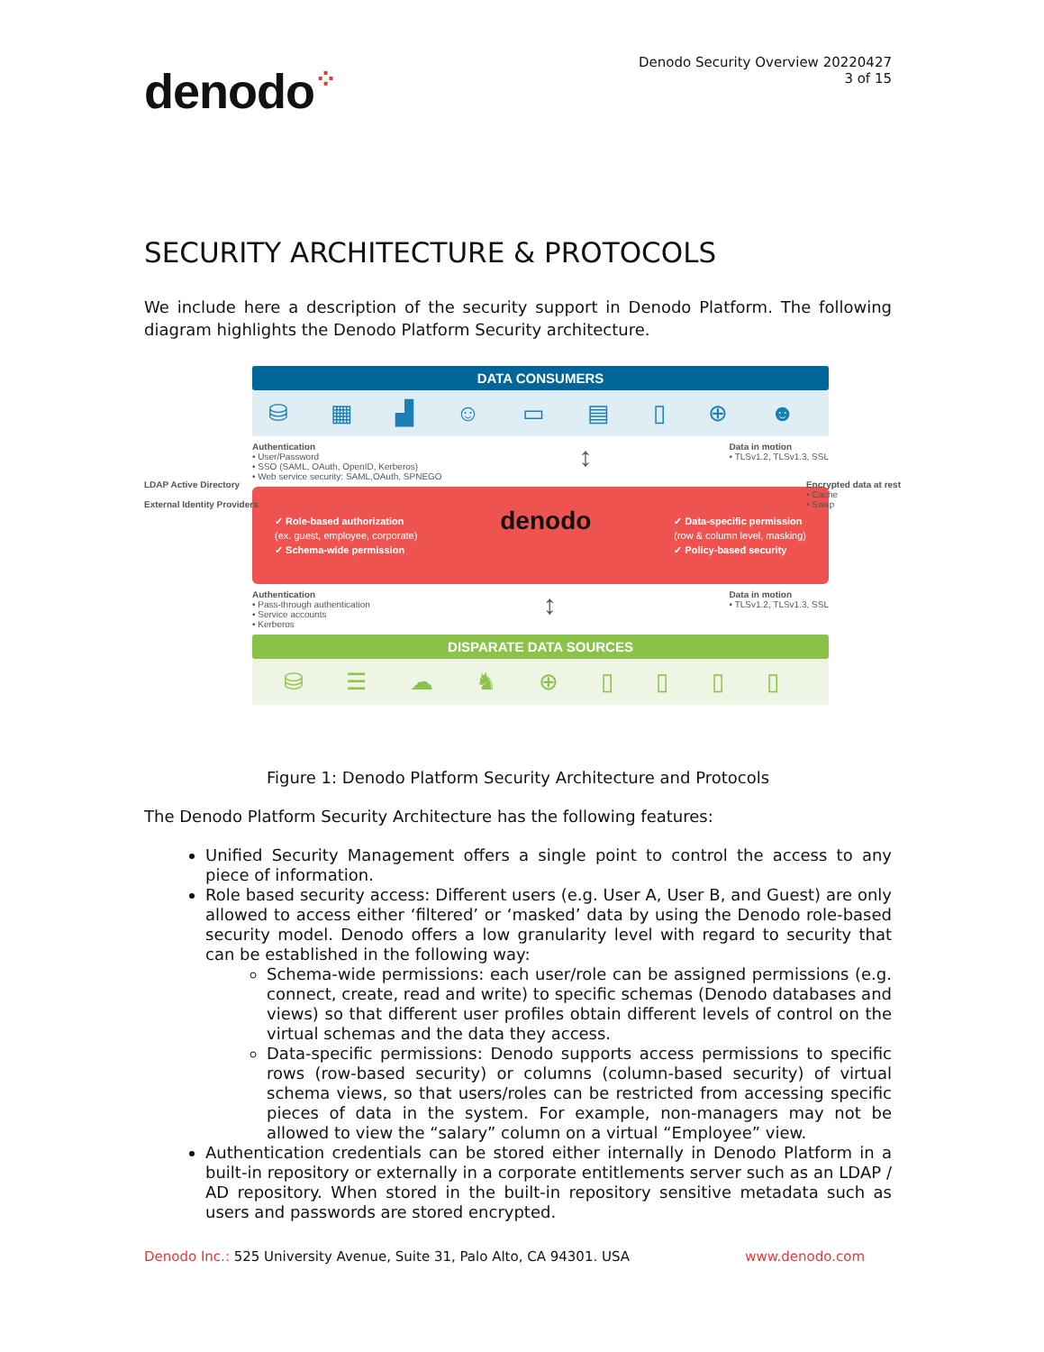denodo⁘
Denodo Security Overview 20220427
3 of 15
SECURITY ARCHITECTURE & PROTOCOLS
We include here a description of the security support in Denodo Platform. The following diagram highlights the Denodo Platform Security architecture.
DATA CONSUMERS
⛁ ▦ ▟ ☺ ▭ ▤ ▯ ⊕ ☻
Authentication
• User/Password
• SSO (SAML, OAuth, OpenID, Kerberos)
• Web service security: SAML,OAuth, SPNEGO
↕
Data in motion
• TLSv1.2, TLSv1.3, SSL
✓ Role-based authorization
(ex. guest, employee, corporate)
✓ Schema-wide permission
denodo
✓ Data-specific permission
(row & column level, masking)
✓ Policy-based security
Authentication
• Pass-through authentication
• Service accounts
• Kerberos
↕
Data in motion
• TLSv1.2, TLSv1.3, SSL
DISPARATE DATA SOURCES
⛁ ☰ ☁ ♞ ⊕ ▯ ▯ ▯ ▯
LDAP Active Directory
External Identity Providers
Encrypted data at rest
• Cache
• Swap
Figure 1: Denodo Platform Security Architecture and Protocols
The Denodo Platform Security Architecture has the following features:
Unified Security Management offers a single point to control the access to any piece of information.
Role based security access: Different users (e.g. User A, User B, and Guest) are only allowed to access either ‘filtered’ or ‘masked’ data by using the Denodo role-based security model. Denodo offers a low granularity level with regard to security that can be established in the following way:
Schema-wide permissions: each user/role can be assigned permissions (e.g. connect, create, read and write) to specific schemas (Denodo databases and views) so that different user profiles obtain different levels of control on the virtual schemas and the data they access.
Data-specific permissions: Denodo supports access permissions to specific rows (row-based security) or columns (column-based security) of virtual schema views, so that users/roles can be restricted from accessing specific pieces of data in the system. For example, non-managers may not be allowed to view the “salary” column on a virtual “Employee” view.
Authentication credentials can be stored either internally in Denodo Platform in a built-in repository or externally in a corporate entitlements server such as an LDAP / AD repository. When stored in the built-in repository sensitive metadata such as users and passwords are stored encrypted.
Denodo Inc.: 525 University Avenue, Suite 31, Palo Alto, CA 94301. USA
www.denodo.com